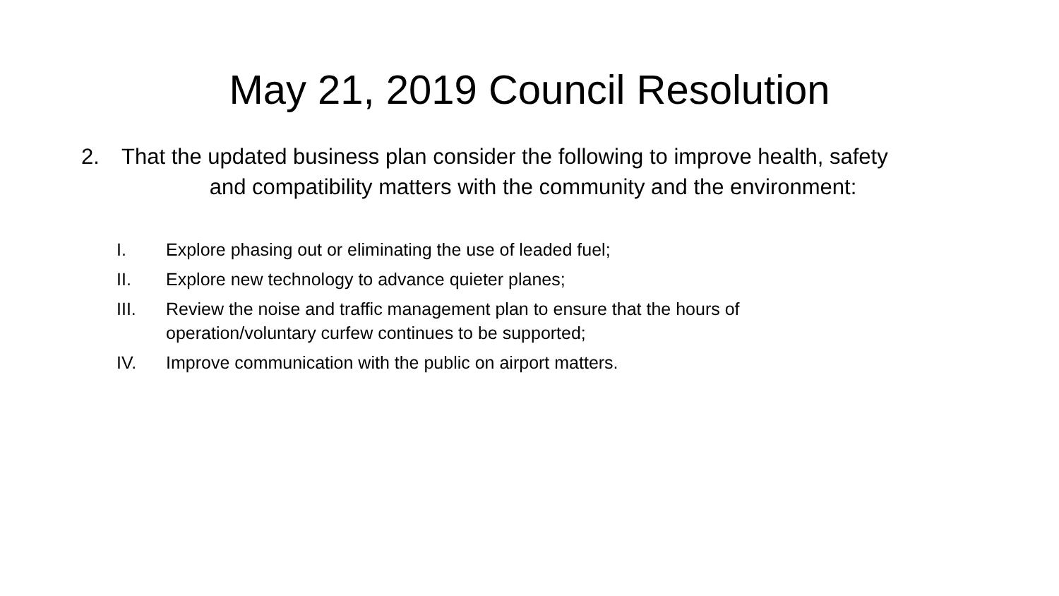May 21, 2019 Council Resolution
2. That the updated business plan consider the following to improve health, safety
and compatibility matters with the community and the environment:
I. Explore phasing out or eliminating the use of leaded fuel;
II. Explore new technology to advance quieter planes;
III. Review the noise and traffic management plan to ensure that the hours of operation/voluntary curfew continues to be supported;
IV. Improve communication with the public on airport matters.